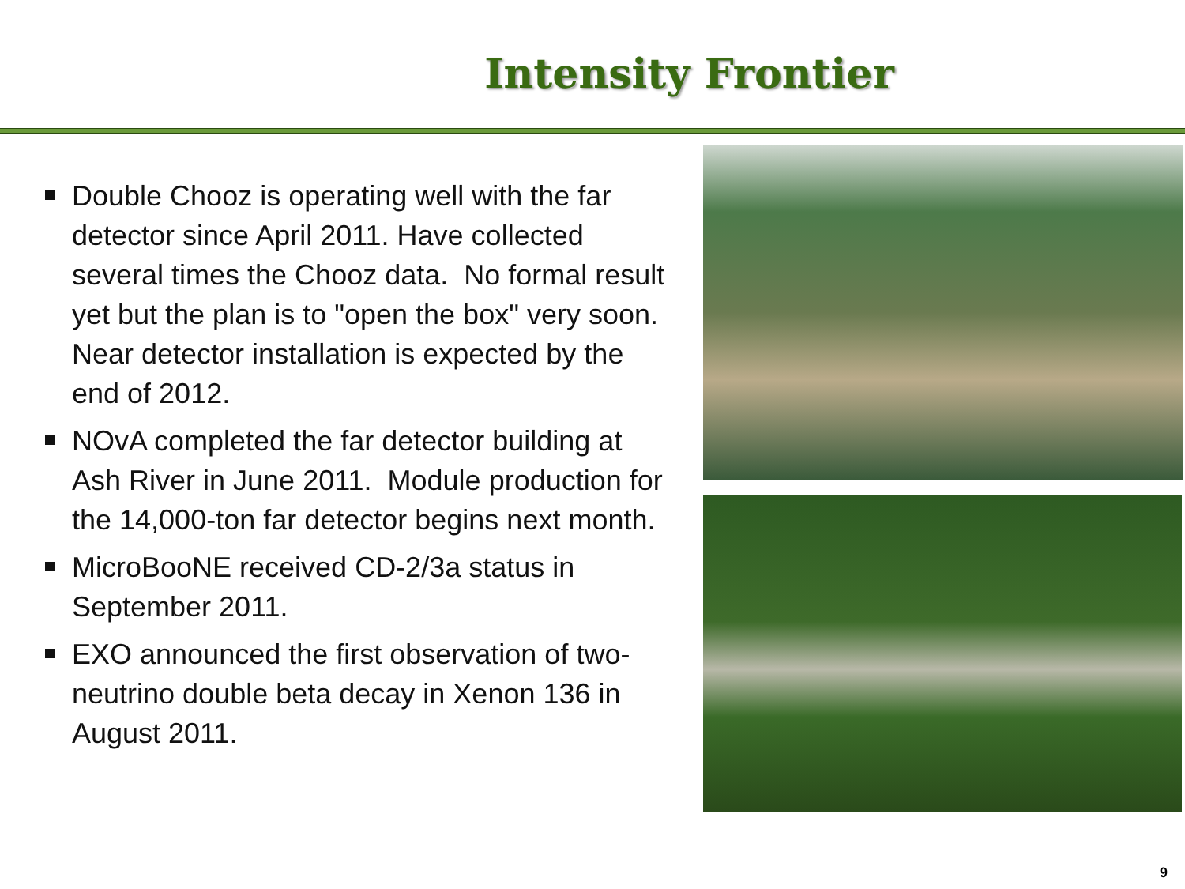Intensity Frontier
Double Chooz is operating well with the far detector since April 2011. Have collected several times the Chooz data. No formal result yet but the plan is to "open the box" very soon. Near detector installation is expected by the end of 2012.
NOvA completed the far detector building at Ash River in June 2011. Module production for the 14,000-ton far detector begins next month.
MicroBooNE received CD-2/3a status in September 2011.
EXO announced the first observation of two-neutrino double beta decay in Xenon 136 in August 2011.
9